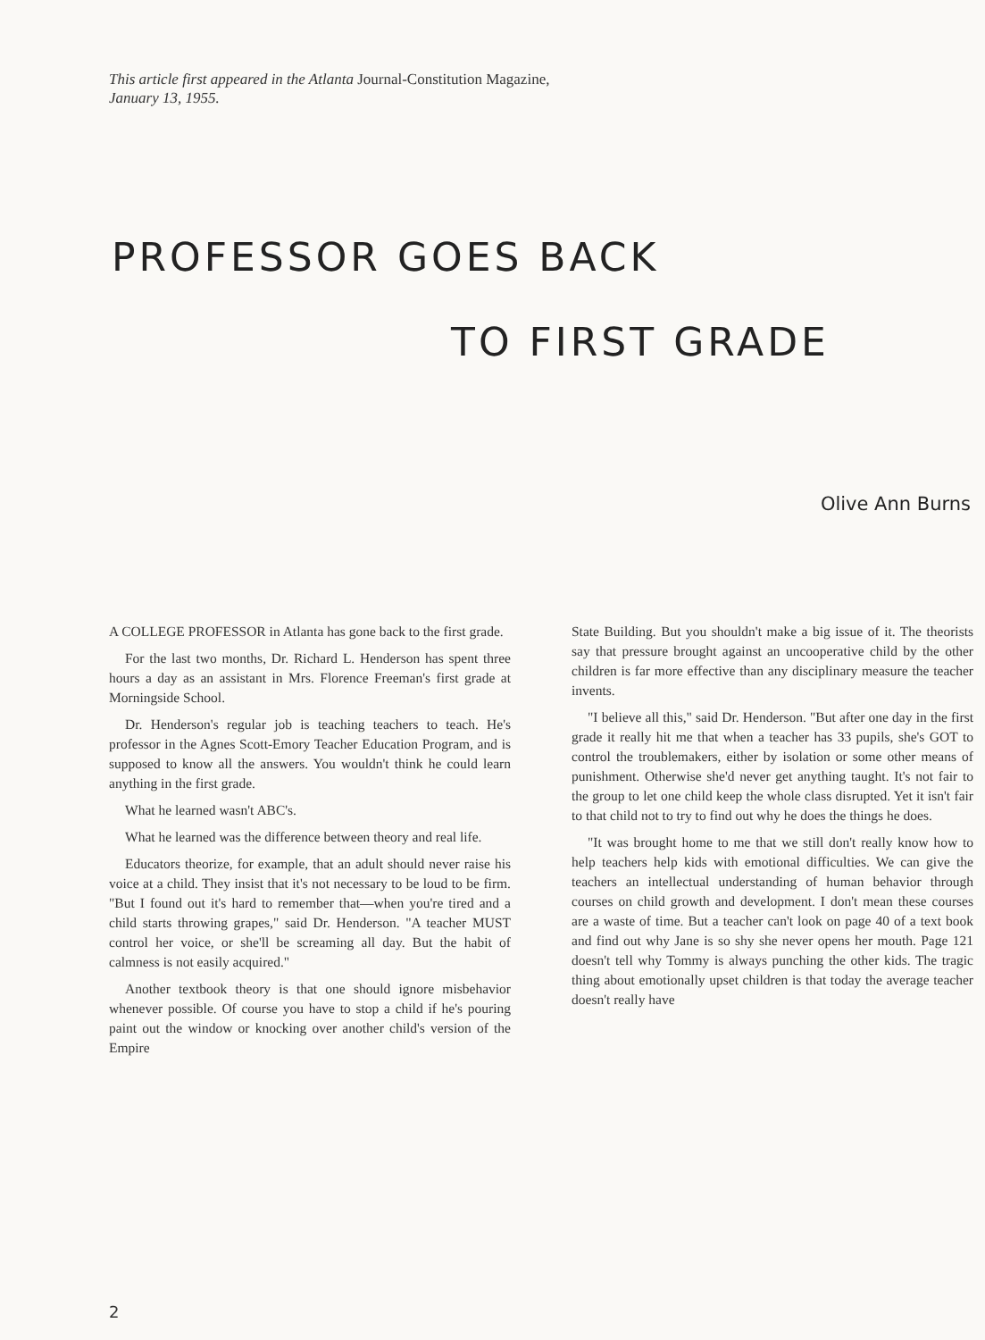This article first appeared in the Atlanta Journal-Constitution Magazine,
January 13, 1955.
PROFESSOR GOES BACK
TO FIRST GRADE
Olive Ann Burns
A COLLEGE PROFESSOR in Atlanta has gone back to the first grade.
For the last two months, Dr. Richard L. Henderson has spent three hours a day as an assistant in Mrs. Florence Freeman's first grade at Morningside School.
Dr. Henderson's regular job is teaching teachers to teach. He's professor in the Agnes Scott-Emory Teacher Education Program, and is supposed to know all the answers. You wouldn't think he could learn anything in the first grade.
What he learned wasn't ABC's.
What he learned was the difference between theory and real life.
Educators theorize, for example, that an adult should never raise his voice at a child. They insist that it's not necessary to be loud to be firm. "But I found out it's hard to remember that—when you're tired and a child starts throwing grapes," said Dr. Henderson. "A teacher MUST control her voice, or she'll be screaming all day. But the habit of calmness is not easily acquired."
Another textbook theory is that one should ignore misbehavior whenever possible. Of course you have to stop a child if he's pouring paint out the window or knocking over another child's version of the Empire
State Building. But you shouldn't make a big issue of it. The theorists say that pressure brought against an uncooperative child by the other children is far more effective than any disciplinary measure the teacher invents.
"I believe all this," said Dr. Henderson. "But after one day in the first grade it really hit me that when a teacher has 33 pupils, she's GOT to control the troublemakers, either by isolation or some other means of punishment. Otherwise she'd never get anything taught. It's not fair to the group to let one child keep the whole class disrupted. Yet it isn't fair to that child not to try to find out why he does the things he does.
"It was brought home to me that we still don't really know how to help teachers help kids with emotional difficulties. We can give the teachers an intellectual understanding of human behavior through courses on child growth and development. I don't mean these courses are a waste of time. But a teacher can't look on page 40 of a text book and find out why Jane is so shy she never opens her mouth. Page 121 doesn't tell why Tommy is always punching the other kids. The tragic thing about emotionally upset children is that today the average teacher doesn't really have
2